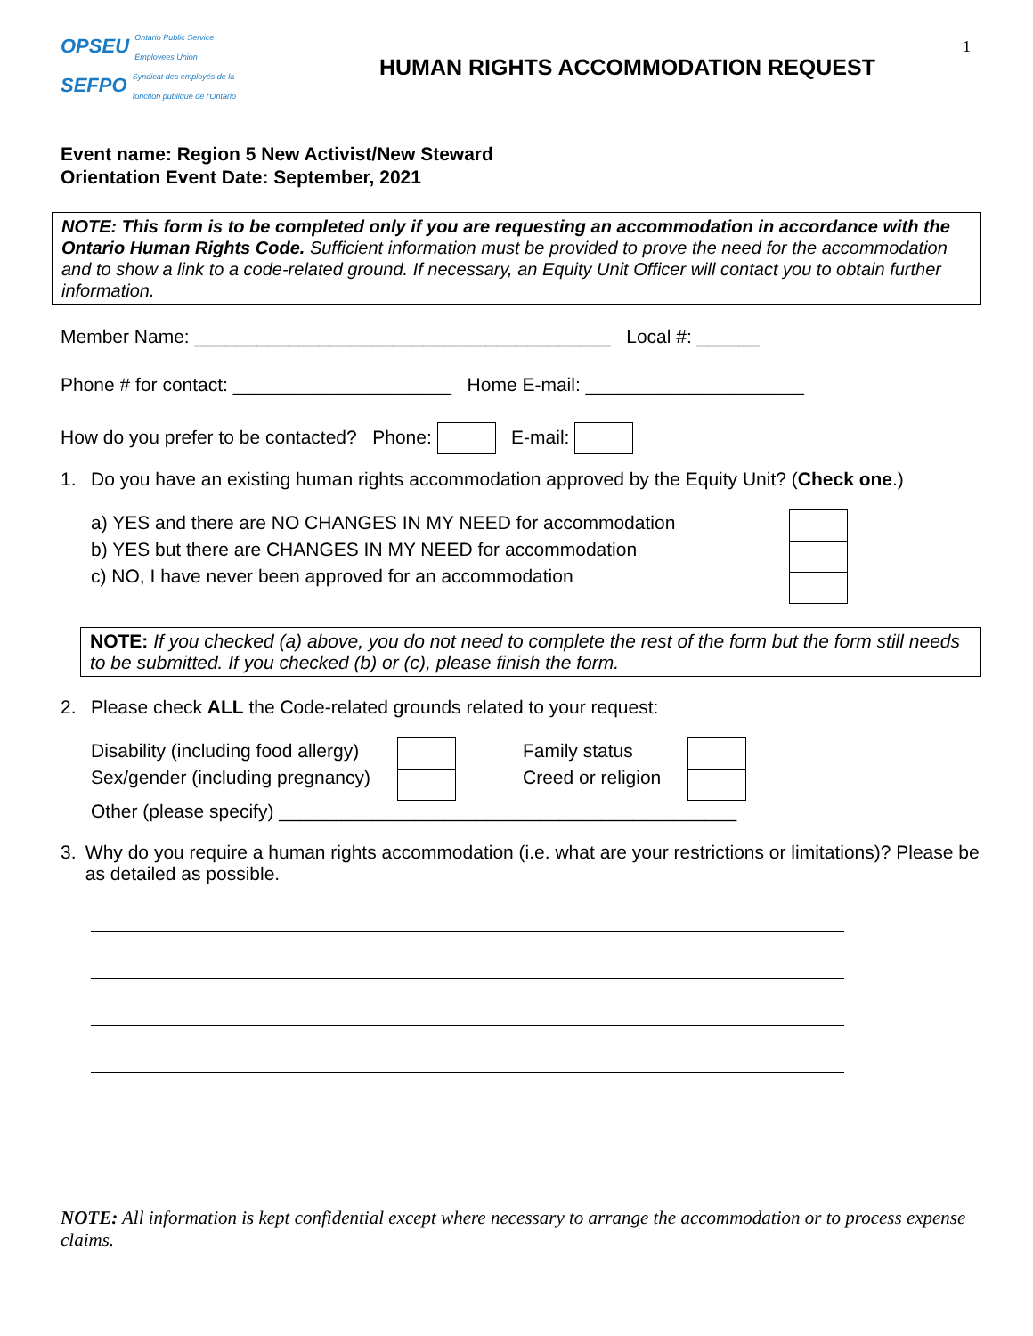1
OPSEU Ontario Public Service
Employees Union
SEFPO Syndicat des employés de la
fonction publique de l'Ontario
HUMAN RIGHTS ACCOMMODATION REQUEST
Event name: Region 5 New Activist/New Steward
Orientation Event Date: September, 2021
NOTE: This form is to be completed only if you are requesting an accommodation in accordance with the Ontario Human Rights Code. Sufficient information must be provided to prove the need for the accommodation and to show a link to a code-related ground. If necessary, an Equity Unit Officer will contact you to obtain further information.
Member Name: ________________________________________ Local #: ______
Phone # for contact: _____________________ Home E-mail: _____________________
How do you prefer to be contacted? Phone: E-mail:
1. Do you have an existing human rights accommodation approved by the Equity Unit? (Check one.)
a) YES and there are NO CHANGES IN MY NEED for accommodation
b) YES but there are CHANGES IN MY NEED for accommodation
c) NO, I have never been approved for an accommodation
NOTE: If you checked (a) above, you do not need to complete the rest of the form but the form still needs to be submitted. If you checked (b) or (c), please finish the form.
2. Please check ALL the Code-related grounds related to your request:
Disability (including food allergy)
Sex/gender (including pregnancy)
Family status
Creed or religion
Other (please specify) ____________________________________________
3. Why do you require a human rights accommodation (i.e. what are your restrictions or limitations)? Please be as detailed as possible.
NOTE: All information is kept confidential except where necessary to arrange the accommodation or to process expense claims.